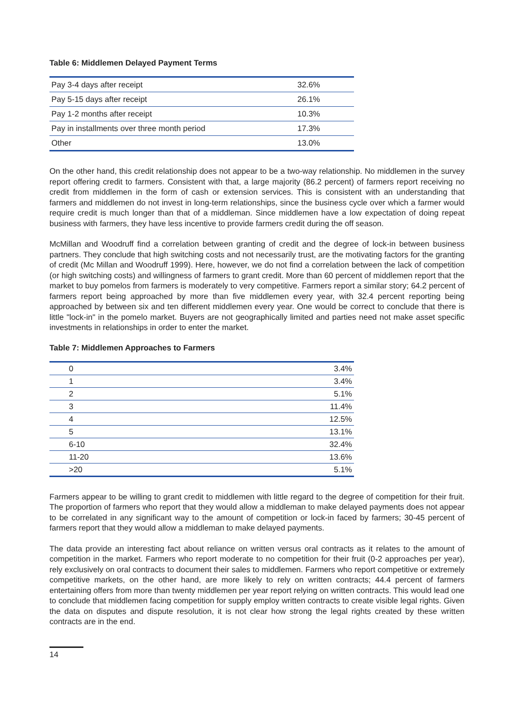Table 6: Middlemen Delayed Payment Terms
| Pay 3-4 days after receipt | 32.6% |
| Pay 5-15 days after receipt | 26.1% |
| Pay 1-2 months after receipt | 10.3% |
| Pay in installments over three month period | 17.3% |
| Other | 13.0% |
On the other hand, this credit relationship does not appear to be a two-way relationship. No middlemen in the survey report offering credit to farmers. Consistent with that, a large majority (86.2 percent) of farmers report receiving no credit from middlemen in the form of cash or extension services. This is consistent with an understanding that farmers and middlemen do not invest in long-term relationships, since the business cycle over which a farmer would require credit is much longer than that of a middleman. Since middlemen have a low expectation of doing repeat business with farmers, they have less incentive to provide farmers credit during the off season.
McMillan and Woodruff find a correlation between granting of credit and the degree of lock-in between business partners. They conclude that high switching costs and not necessarily trust, are the motivating factors for the granting of credit (Mc Millan and Woodruff 1999). Here, however, we do not find a correlation between the lack of competition (or high switching costs) and willingness of farmers to grant credit. More than 60 percent of middlemen report that the market to buy pomelos from farmers is moderately to very competitive. Farmers report a similar story; 64.2 percent of farmers report being approached by more than five middlemen every year, with 32.4 percent reporting being approached by between six and ten different middlemen every year. One would be correct to conclude that there is little "lock-in" in the pomelo market. Buyers are not geographically limited and parties need not make asset specific investments in relationships in order to enter the market.
Table 7: Middlemen Approaches to Farmers
| 0 | 3.4% |
| 1 | 3.4% |
| 2 | 5.1% |
| 3 | 11.4% |
| 4 | 12.5% |
| 5 | 13.1% |
| 6-10 | 32.4% |
| 11-20 | 13.6% |
| >20 | 5.1% |
Farmers appear to be willing to grant credit to middlemen with little regard to the degree of competition for their fruit. The proportion of farmers who report that they would allow a middleman to make delayed payments does not appear to be correlated in any significant way to the amount of competition or lock-in faced by farmers; 30-45 percent of farmers report that they would allow a middleman to make delayed payments.
The data provide an interesting fact about reliance on written versus oral contracts as it relates to the amount of competition in the market. Farmers who report moderate to no competition for their fruit (0-2 approaches per year), rely exclusively on oral contracts to document their sales to middlemen. Farmers who report competitive or extremely competitive markets, on the other hand, are more likely to rely on written contracts; 44.4 percent of farmers entertaining offers from more than twenty middlemen per year report relying on written contracts. This would lead one to conclude that middlemen facing competition for supply employ written contracts to create visible legal rights. Given the data on disputes and dispute resolution, it is not clear how strong the legal rights created by these written contracts are in the end.
14